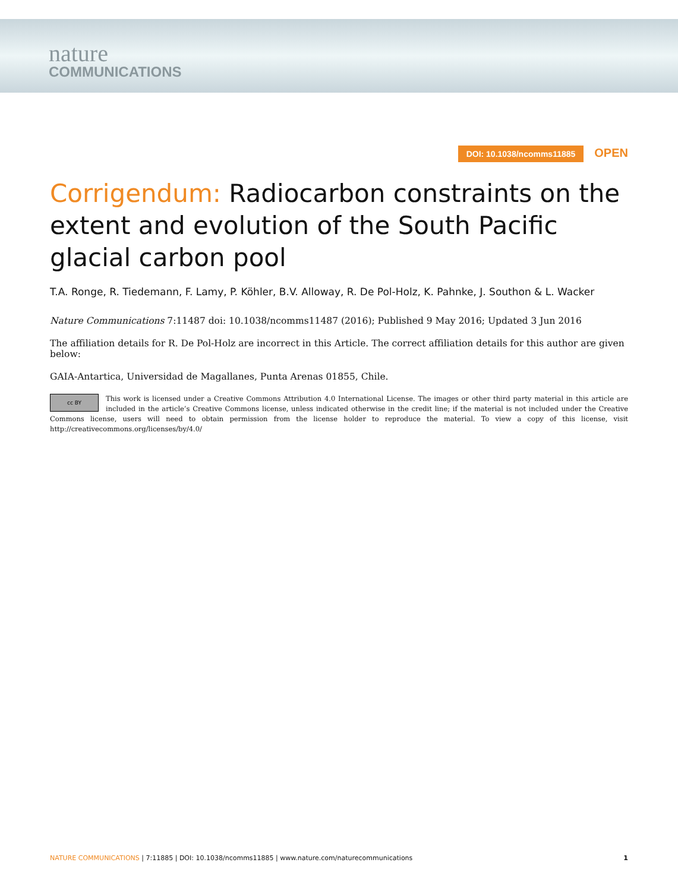nature
COMMUNICATIONS
DOI: 10.1038/ncomms11885 OPEN
Corrigendum: Radiocarbon constraints on the extent and evolution of the South Pacific glacial carbon pool
T.A. Ronge, R. Tiedemann, F. Lamy, P. Köhler, B.V. Alloway, R. De Pol-Holz, K. Pahnke, J. Southon & L. Wacker
Nature Communications 7:11487 doi: 10.1038/ncomms11487 (2016); Published 9 May 2016; Updated 3 Jun 2016
The affiliation details for R. De Pol-Holz are incorrect in this Article. The correct affiliation details for this author are given below:
GAIA-Antartica, Universidad de Magallanes, Punta Arenas 01855, Chile.
cc BY
This work is licensed under a Creative Commons Attribution 4.0 International License. The images or other third party material in this article are included in the article’s Creative Commons license, unless indicated otherwise in the credit line; if the material is not included under the Creative Commons license, users will need to obtain permission from the license holder to reproduce the material. To view a copy of this license, visit http://creativecommons.org/licenses/by/4.0/
NATURE COMMUNICATIONS | 7:11885 | DOI: 10.1038/ncomms11885 | www.nature.com/naturecommunications
1